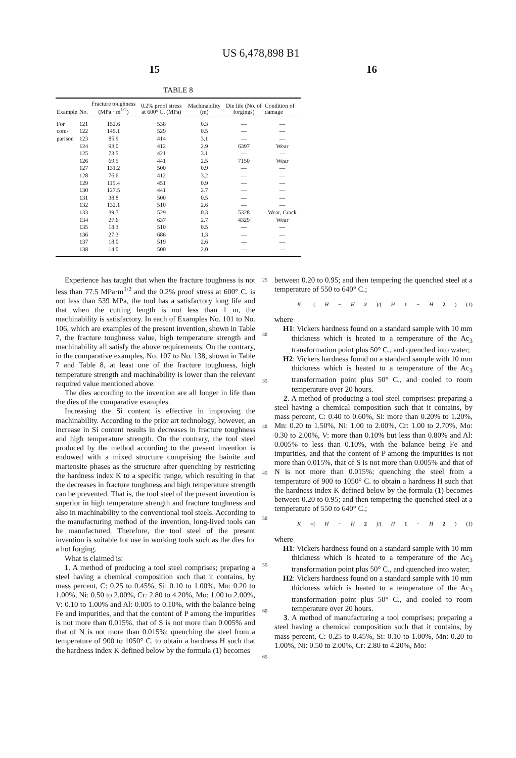US 6,478,898 B1
15 16
TABLE 8
| Example | No. | Fracture toughness (MPa · m<sup>1/2</sup>) | 0.2% proof stress at 600° C. (MPa) | Machinability (m) | Die life (No. of forgings) | Condition of damage |
| --- | --- | --- | --- | --- | --- | --- |
| For | 121 | 152.6 | 538 | 0.3 | — | — |
| com- | 122 | 145.1 | 529 | 0.5 | — | — |
| parison | 123 | 85.9 | 414 | 3.1 | — | — |
| | 124 | 93.0 | 412 | 2.9 | 6397 | Wear |
| | 125 | 73.5 | 421 | 3.1 | — | — |
| | 126 | 69.5 | 441 | 2.5 | 7150 | Wear |
| | 127 | 131.2 | 500 | 0.9 | — | — |
| | 128 | 76.6 | 412 | 3.2 | — | — |
| | 129 | 115.4 | 451 | 0.9 | — | — |
| | 130 | 127.5 | 441 | 2.7 | — | — |
| | 131 | 38.8 | 500 | 0.5 | — | — |
| | 132 | 132.1 | 510 | 2.6 | — | — |
| | 133 | 39.7 | 529 | 0.3 | 5328 | Wear, Crack |
| | 134 | 27.6 | 637 | 2.7 | 4329 | Wear |
| | 135 | 18.3 | 510 | 0.5 | — | — |
| | 136 | 27.3 | 686 | 1.3 | — | — |
| | 137 | 18.0 | 519 | 2.6 | — | — |
| | 138 | 14.0 | 500 | 2.0 | — | — |
Experience has taught that when the fracture toughness is not less than 77.5 MPa·m<sup>1/2</sup> and the 0.2% proof stress at 600° C. is not less than 539 MPa, the tool has a satisfactory long life and that when the cutting length is not less than 1 m, the machinability is satisfactory. In each of Examples No. 101 to No. 106, which are examples of the present invention, shown in Table 7, the fracture toughness value, high temperature strength and machinability all satisfy the above requirements. On the contrary, in the comparative examples, No. 107 to No. 138, shown in Table 7 and Table 8, at least one of the fracture toughness, high temperature strength and machinability is lower than the relevant required value mentioned above.
The dies according to the invention are all longer in life than the dies of the comparative examples.
Increasing the Si content is effective in improving the machinability. According to the prior art technology, however, an increase in Si content results in decreases in fracture toughness and high temperature strength. On the contrary, the tool steel produced by the method according to the present invention is endowed with a mixed structure comprising the bainite and martensite phases as the structure after quenching by restricting the hardness index K to a specific range, which resulting in that the decreases in fracture toughness and high temperature strength can be prevented. That is, the tool steel of the present invention is superior in high temperature strength and fracture toughness and also in machinability to the conventional tool steels. According to the manufacturing method of the invention, long-lived tools can be manufactured. Therefore, the tool steel of the present invention is suitable for use in working tools such as the dies for a hot forging.
What is claimed is:
1. A method of producing a tool steel comprises; preparing a steel having a chemical composition such that it contains, by mass percent, C: 0.25 to 0.45%, Si: 0.10 to 1.00%, Mn: 0.20 to 1.00%, Ni: 0.50 to 2.00%, Cr: 2.80 to 4.20%, Mo: 1.00 to 2.00%, V: 0.10 to 1.00% and Al: 0.005 to 0.10%, with the balance being Fe and impurities, and that the content of P among the impurities is not more than 0.015%, that of S is not more than 0.005% and that of N is not more than 0.015%; quenching the steel from a temperature of 900 to 1050° C. to obtain a hardness H such that the hardness index K defined below by the formula (1) becomes
25
30
35
40
45
50
55
60
65
between 0.20 to 0.95; and then tempering the quenched steel at a temperature of 550 to 640° C.;
K =(H − H 2)/(H 1 − H 2) (1)
where
H1: Vickers hardness found on a standard sample with 10 mm thickness which is heated to a temperature of the Ac<sub>3</sub> transformation point plus 50° C., and quenched into water;
H2: Vickers hardness found on a standard sample with 10 mm thickness which is heated to a temperature of the Ac<sub>3</sub> transformation point plus 50° C., and cooled to room temperature over 20 hours.
2. A method of producing a tool steel comprises: preparing a steel having a chemical composition such that it contains, by mass percent, C: 0.40 to 0.60%, Si: more than 0.20% to 1.20%, Mn: 0.20 to 1.50%, Ni: 1.00 to 2.00%, Cr: 1.00 to 2.70%, Mo: 0.30 to 2.00%, V: more than 0.10% but less than 0.80% and Al: 0.005% to less than 0.10%, with the balance being Fe and impurities, and that the content of P among the impurities is not more than 0.015%, that of S is not more than 0.005% and that of N is not more than 0.015%; quenching the steel from a temperature of 900 to 1050° C. to obtain a hardness H such that the hardness index K defined below by the formula (1) becomes between 0.20 to 0.95; and then tempering the quenched steel at a temperature of 550 to 640° C.;
K =(H − H 2)/(H 1 − H 2) (1)
where
H1: Vickers hardness found on a standard sample with 10 mm thickness which is heated to a temperature of the Ac<sub>3</sub> transformation point plus 50° C., and quenched into water;
H2: Vickers hardness found on a standard sample with 10 mm thickness which is heated to a temperature of the Ac<sub>3</sub> transformation point plus 50° C., and cooled to room temperature over 20 hours.
3. A method of manufacturing a tool comprises; preparing a steel having a chemical composition such that it contains, by mass percent, C: 0.25 to 0.45%, Si: 0.10 to 1.00%, Mn: 0.20 to 1.00%, Ni: 0.50 to 2.00%, Cr: 2.80 to 4.20%, Mo: